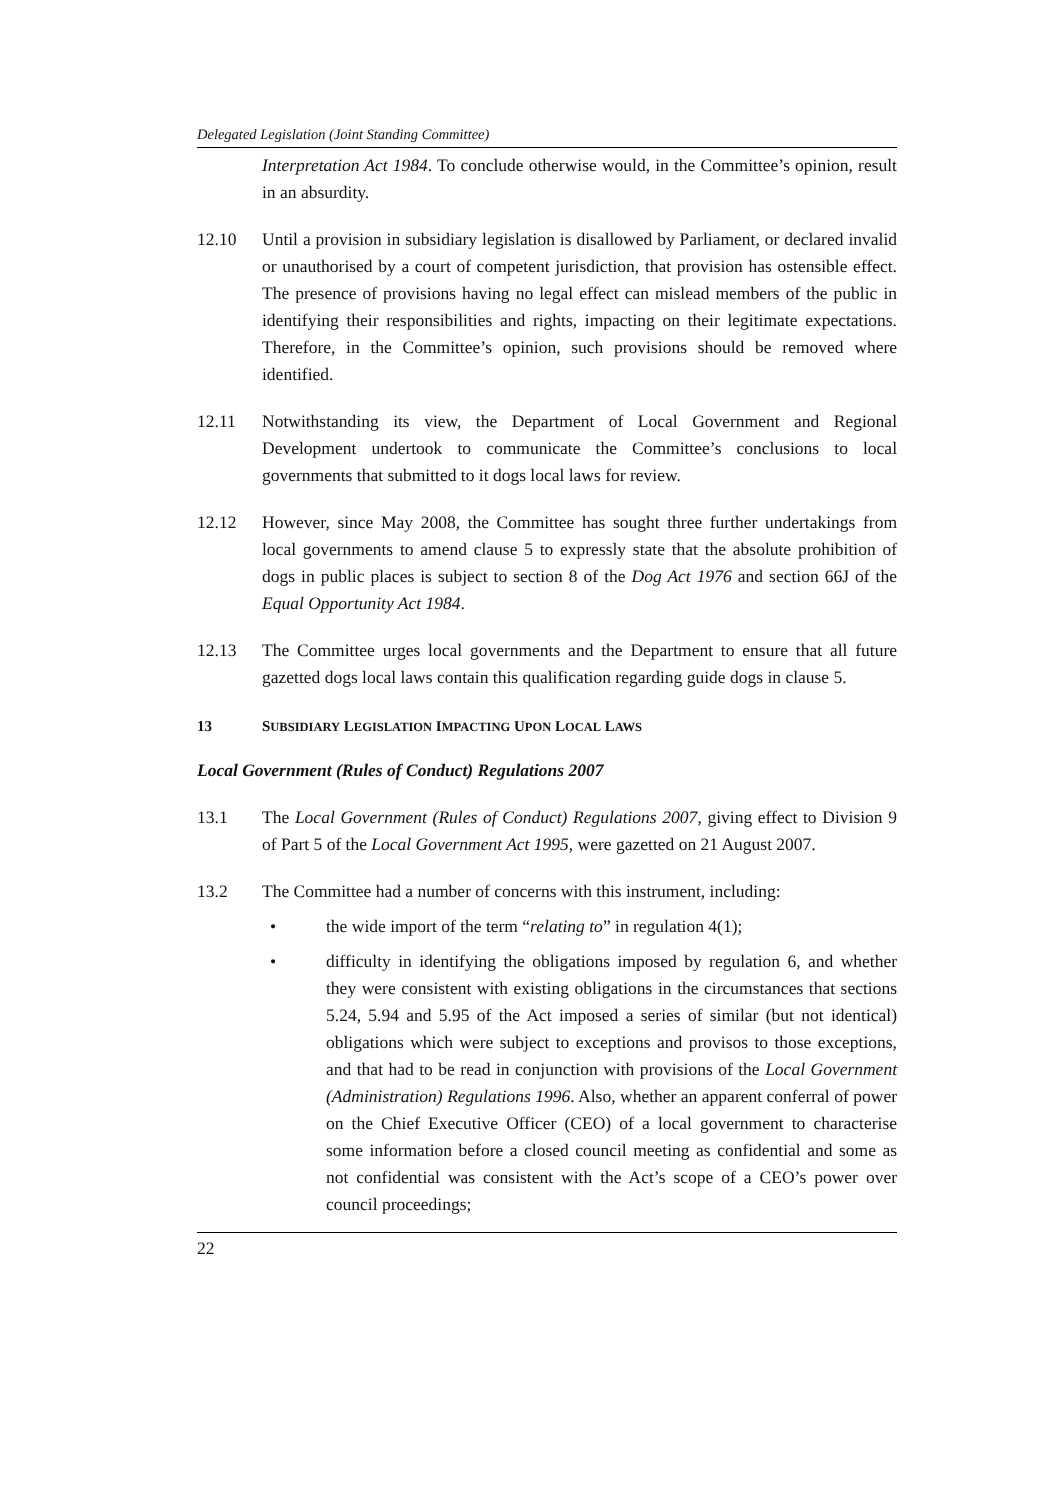Delegated Legislation (Joint Standing Committee)
Interpretation Act 1984. To conclude otherwise would, in the Committee’s opinion, result in an absurdity.
12.10 Until a provision in subsidiary legislation is disallowed by Parliament, or declared invalid or unauthorised by a court of competent jurisdiction, that provision has ostensible effect. The presence of provisions having no legal effect can mislead members of the public in identifying their responsibilities and rights, impacting on their legitimate expectations. Therefore, in the Committee’s opinion, such provisions should be removed where identified.
12.11 Notwithstanding its view, the Department of Local Government and Regional Development undertook to communicate the Committee’s conclusions to local governments that submitted to it dogs local laws for review.
12.12 However, since May 2008, the Committee has sought three further undertakings from local governments to amend clause 5 to expressly state that the absolute prohibition of dogs in public places is subject to section 8 of the Dog Act 1976 and section 66J of the Equal Opportunity Act 1984.
12.13 The Committee urges local governments and the Department to ensure that all future gazetted dogs local laws contain this qualification regarding guide dogs in clause 5.
13 SUBSIDIARY LEGISLATION IMPACTING UPON LOCAL LAWS
Local Government (Rules of Conduct) Regulations 2007
13.1 The Local Government (Rules of Conduct) Regulations 2007, giving effect to Division 9 of Part 5 of the Local Government Act 1995, were gazetted on 21 August 2007.
13.2 The Committee had a number of concerns with this instrument, including:
• the wide import of the term “relating to” in regulation 4(1);
• difficulty in identifying the obligations imposed by regulation 6, and whether they were consistent with existing obligations in the circumstances that sections 5.24, 5.94 and 5.95 of the Act imposed a series of similar (but not identical) obligations which were subject to exceptions and provisos to those exceptions, and that had to be read in conjunction with provisions of the Local Government (Administration) Regulations 1996. Also, whether an apparent conferral of power on the Chief Executive Officer (CEO) of a local government to characterise some information before a closed council meeting as confidential and some as not confidential was consistent with the Act’s scope of a CEO’s power over council proceedings;
22